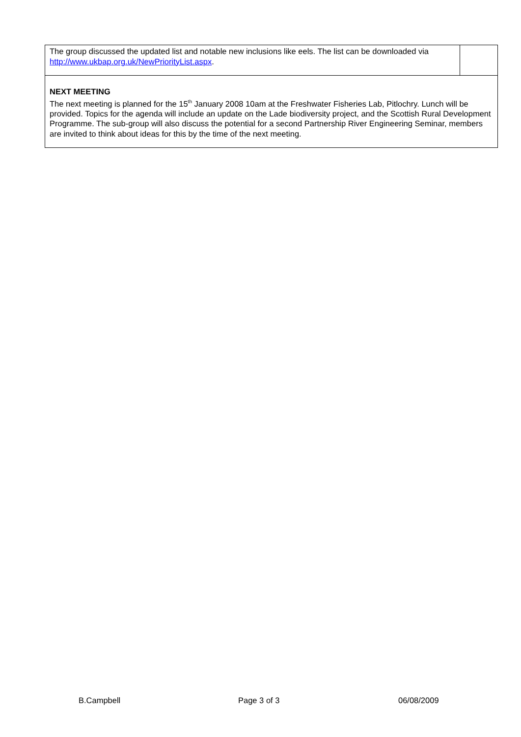| The group discussed the updated list and notable new inclusions like eels. The list can be downloaded via http://www.ukbap.org.uk/NewPriorityList.aspx . | |
| NEXT MEETING The next meeting is planned for the 15<sup>th</sup> January 2008 10am at the Freshwater Fisheries Lab, Pitlochry. Lunch will be provided. Topics for the agenda will include an update on the Lade biodiversity project, and the Scottish Rural Development Programme. The sub-group will also discuss the potential for a second Partnership River Engineering Seminar, members are invited to think about ideas for this by the time of the next meeting. | |
B.Campbell Page 3 of 3 06/08/2009